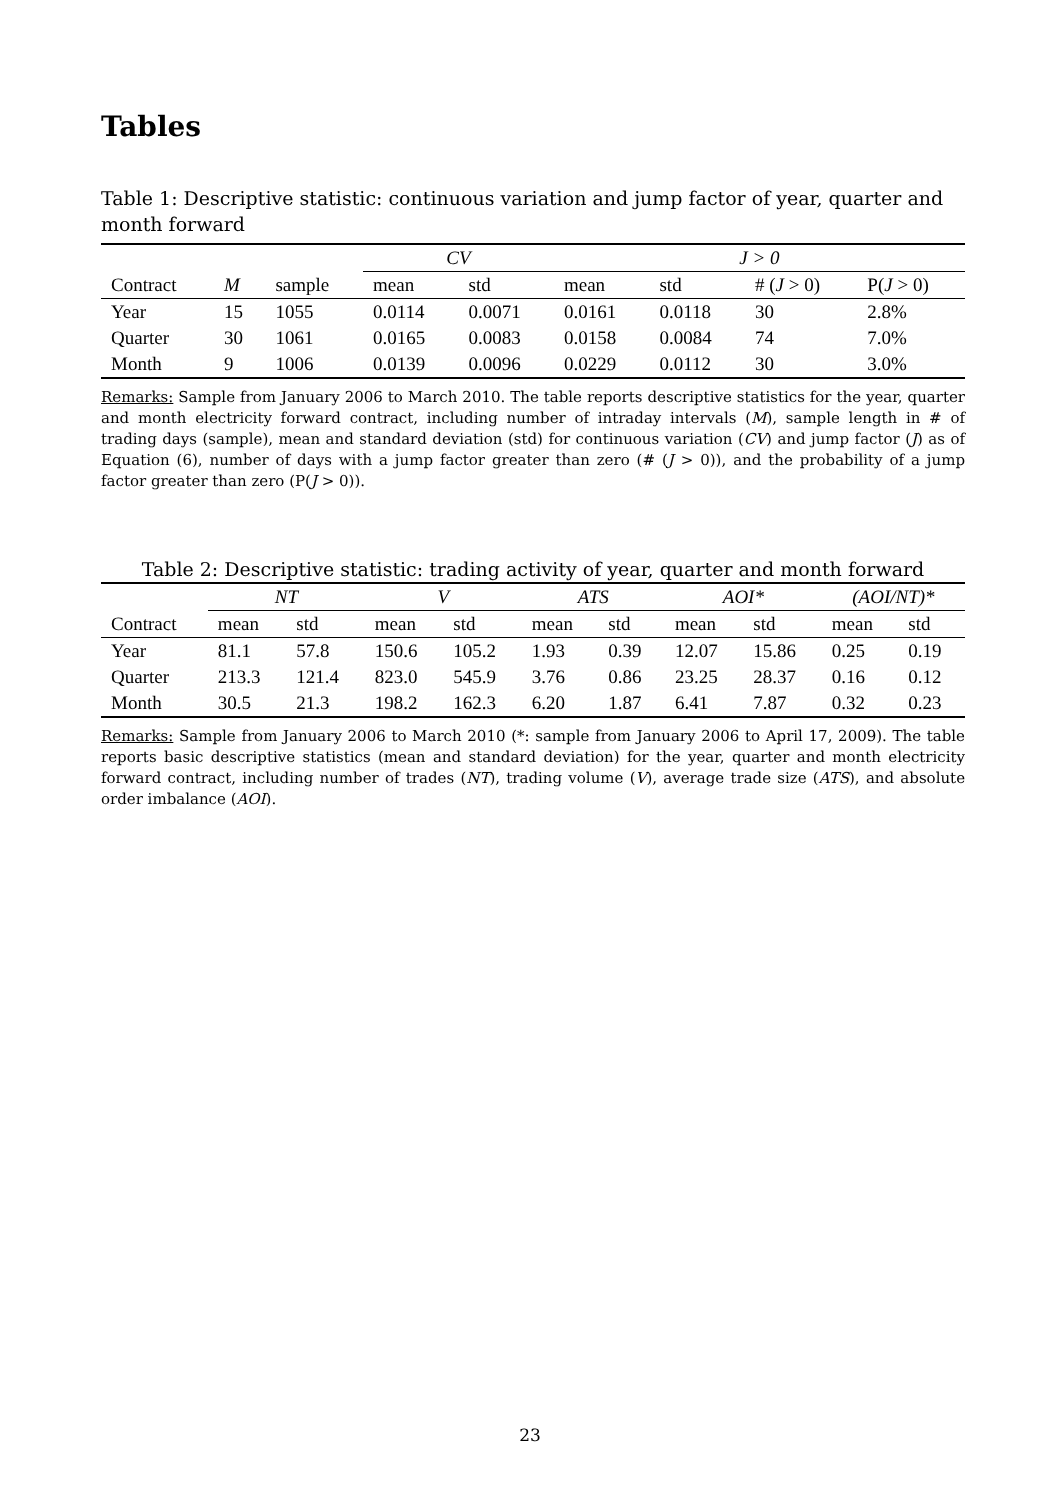Tables
Table 1: Descriptive statistic: continuous variation and jump factor of year, quarter and month forward
| | | | CV | | J > 0 | | | |
| --- | --- | --- | --- | --- | --- | --- | --- | --- |
| Contract | M | sample | mean | std | mean | std | # ( J > 0) | P( J > 0) |
| Year | 15 | 1055 | 0.0114 | 0.0071 | 0.0161 | 0.0118 | 30 | 2.8% |
| Quarter | 30 | 1061 | 0.0165 | 0.0083 | 0.0158 | 0.0084 | 74 | 7.0% |
| Month | 9 | 1006 | 0.0139 | 0.0096 | 0.0229 | 0.0112 | 30 | 3.0% |
Remarks: Sample from January 2006 to March 2010. The table reports descriptive statistics for the year, quarter and month electricity forward contract, including number of intraday intervals (M), sample length in # of trading days (sample), mean and standard deviation (std) for continuous variation (CV) and jump factor (J) as of Equation (6), number of days with a jump factor greater than zero (# (J > 0)), and the probability of a jump factor greater than zero (P(J > 0)).
Table 2: Descriptive statistic: trading activity of year, quarter and month forward
| | NT | | V | | ATS | | AOI* | | (AOI/NT)* | |
| --- | --- | --- | --- | --- | --- | --- | --- | --- | --- | --- |
| Contract | mean | std | mean | std | mean | std | mean | std | mean | std |
| Year | 81.1 | 57.8 | 150.6 | 105.2 | 1.93 | 0.39 | 12.07 | 15.86 | 0.25 | 0.19 |
| Quarter | 213.3 | 121.4 | 823.0 | 545.9 | 3.76 | 0.86 | 23.25 | 28.37 | 0.16 | 0.12 |
| Month | 30.5 | 21.3 | 198.2 | 162.3 | 6.20 | 1.87 | 6.41 | 7.87 | 0.32 | 0.23 |
Remarks: Sample from January 2006 to March 2010 (*: sample from January 2006 to April 17, 2009). The table reports basic descriptive statistics (mean and standard deviation) for the year, quarter and month electricity forward contract, including number of trades (NT), trading volume (V), average trade size (ATS), and absolute order imbalance (AOI).
23